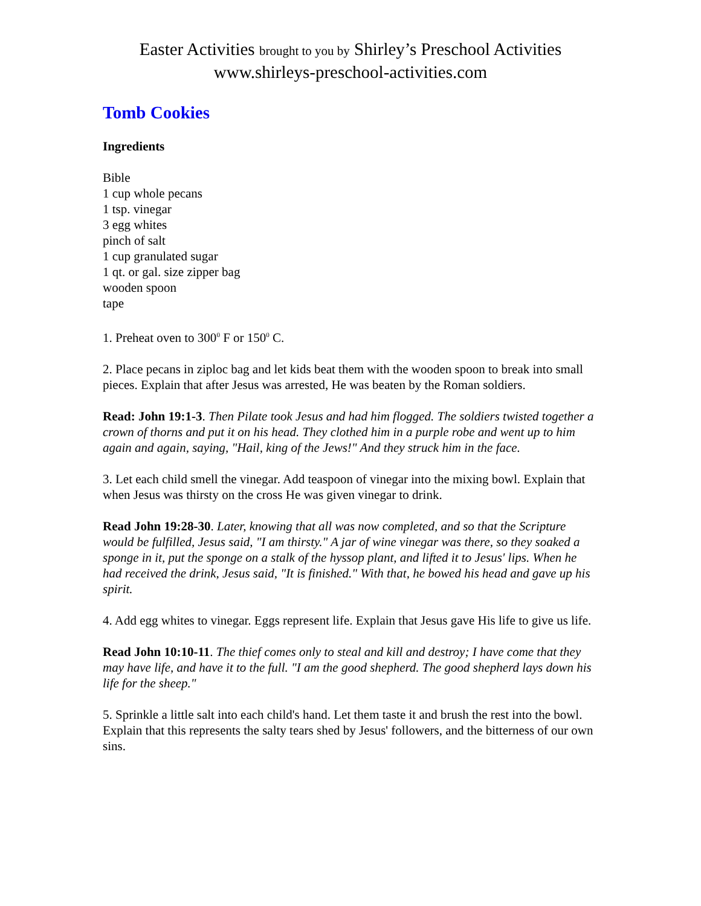Easter Activities brought to you by Shirley’s Preschool Activities
www.shirleys-preschool-activities.com
Tomb Cookies
Ingredients
Bible
1 cup whole pecans
1 tsp. vinegar
3 egg whites
pinch of salt
1 cup granulated sugar
1 qt. or gal. size zipper bag
wooden spoon
tape
1. Preheat oven to 300<sup>0</sup> F or 150<sup>0</sup> C.
2. Place pecans in ziploc bag and let kids beat them with the wooden spoon to break into small pieces. Explain that after Jesus was arrested, He was beaten by the Roman soldiers.
Read: John 19:1-3. Then Pilate took Jesus and had him flogged. The soldiers twisted together a crown of thorns and put it on his head. They clothed him in a purple robe and went up to him again and again, saying, "Hail, king of the Jews!" And they struck him in the face.
3. Let each child smell the vinegar. Add teaspoon of vinegar into the mixing bowl. Explain that when Jesus was thirsty on the cross He was given vinegar to drink.
Read John 19:28-30. Later, knowing that all was now completed, and so that the Scripture would be fulfilled, Jesus said, "I am thirsty." A jar of wine vinegar was there, so they soaked a sponge in it, put the sponge on a stalk of the hyssop plant, and lifted it to Jesus' lips. When he had received the drink, Jesus said, "It is finished." With that, he bowed his head and gave up his spirit.
4. Add egg whites to vinegar. Eggs represent life. Explain that Jesus gave His life to give us life.
Read John 10:10-11. The thief comes only to steal and kill and destroy; I have come that they may have life, and have it to the full. "I am the good shepherd. The good shepherd lays down his life for the sheep."
5. Sprinkle a little salt into each child's hand. Let them taste it and brush the rest into the bowl. Explain that this represents the salty tears shed by Jesus' followers, and the bitterness of our own sins.